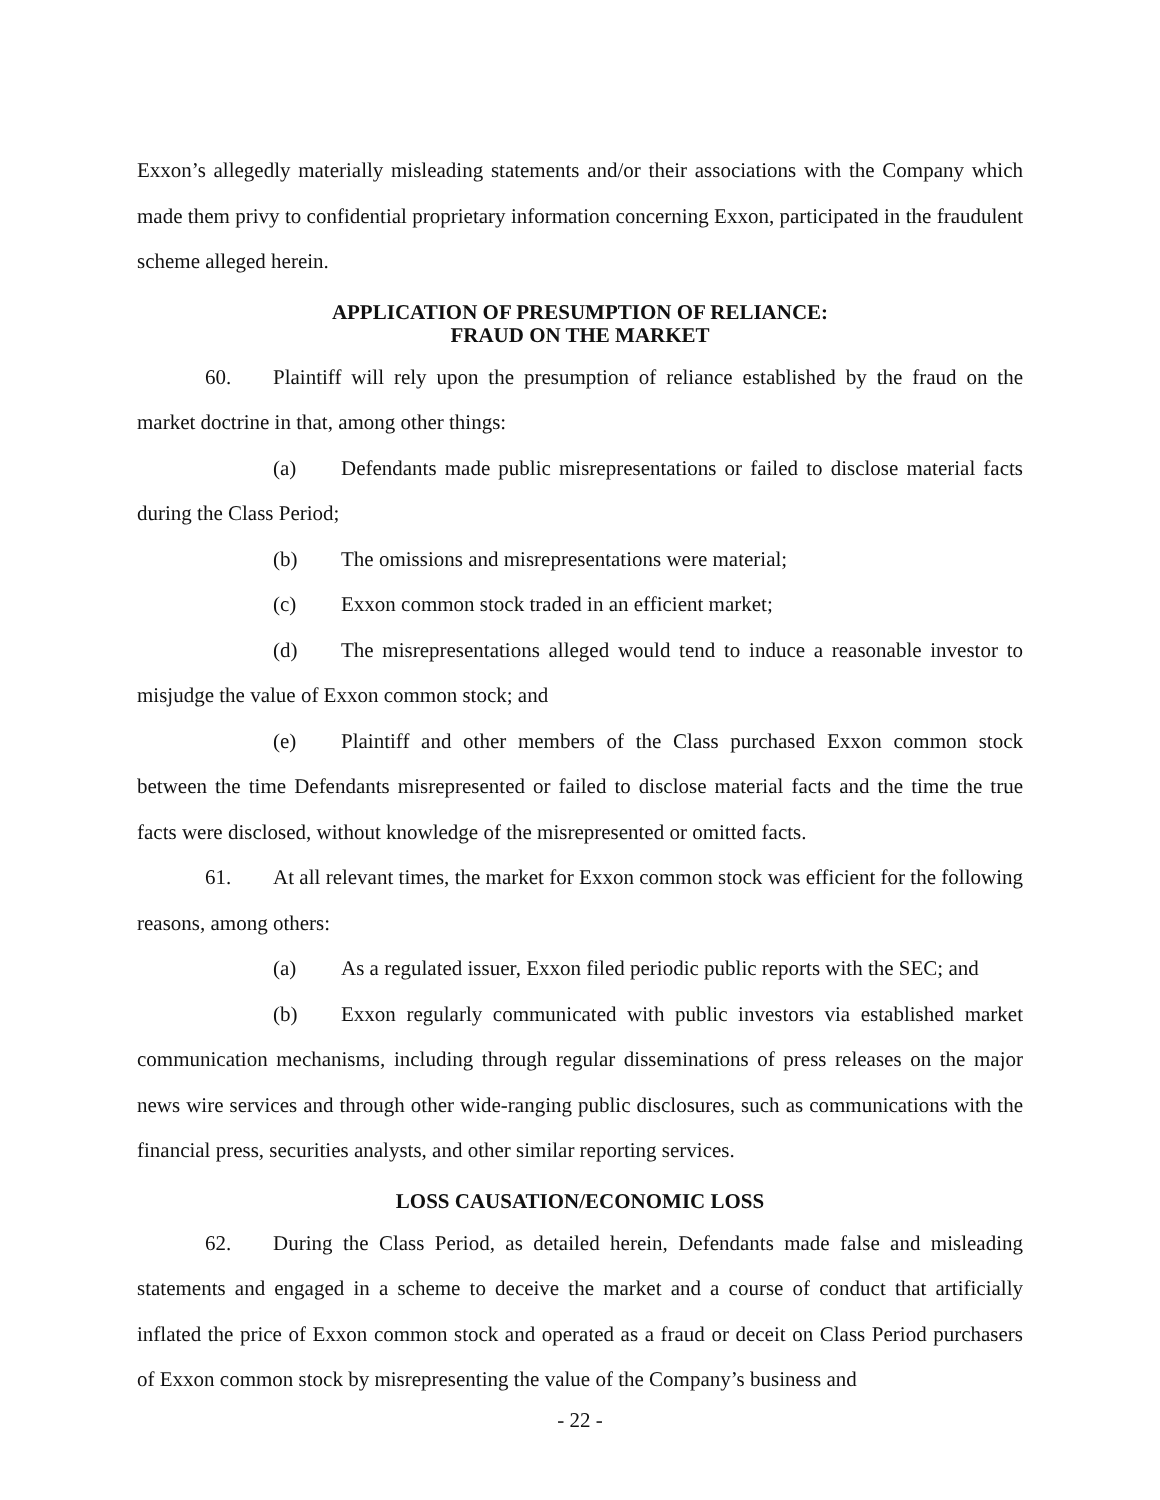Exxon’s allegedly materially misleading statements and/or their associations with the Company which made them privy to confidential proprietary information concerning Exxon, participated in the fraudulent scheme alleged herein.
APPLICATION OF PRESUMPTION OF RELIANCE:
FRAUD ON THE MARKET
60. Plaintiff will rely upon the presumption of reliance established by the fraud on the market doctrine in that, among other things:
(a) Defendants made public misrepresentations or failed to disclose material facts during the Class Period;
(b) The omissions and misrepresentations were material;
(c) Exxon common stock traded in an efficient market;
(d) The misrepresentations alleged would tend to induce a reasonable investor to misjudge the value of Exxon common stock; and
(e) Plaintiff and other members of the Class purchased Exxon common stock between the time Defendants misrepresented or failed to disclose material facts and the time the true facts were disclosed, without knowledge of the misrepresented or omitted facts.
61. At all relevant times, the market for Exxon common stock was efficient for the following reasons, among others:
(a) As a regulated issuer, Exxon filed periodic public reports with the SEC; and
(b) Exxon regularly communicated with public investors via established market communication mechanisms, including through regular disseminations of press releases on the major news wire services and through other wide-ranging public disclosures, such as communications with the financial press, securities analysts, and other similar reporting services.
LOSS CAUSATION/ECONOMIC LOSS
62. During the Class Period, as detailed herein, Defendants made false and misleading statements and engaged in a scheme to deceive the market and a course of conduct that artificially inflated the price of Exxon common stock and operated as a fraud or deceit on Class Period purchasers of Exxon common stock by misrepresenting the value of the Company’s business and
- 22 -